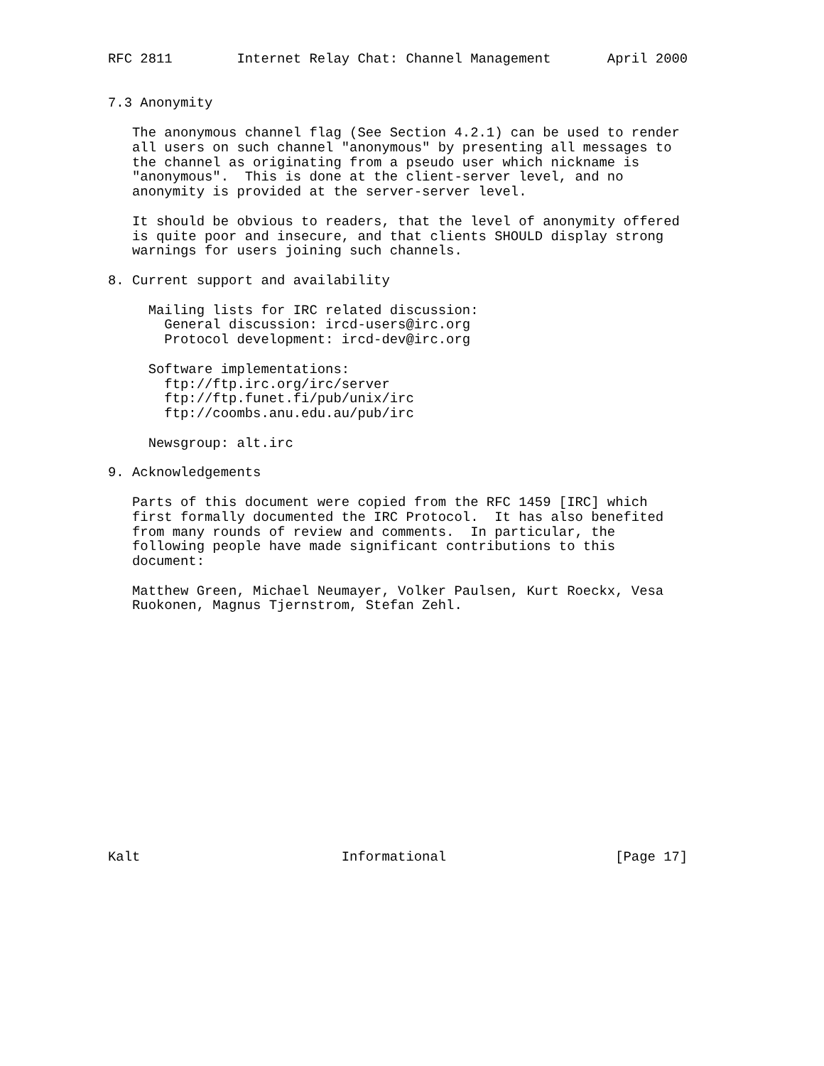RFC 2811        Internet Relay Chat: Channel Management       April 2000


7.3 Anonymity

   The anonymous channel flag (See Section 4.2.1) can be used to render
   all users on such channel "anonymous" by presenting all messages to
   the channel as originating from a pseudo user which nickname is
   "anonymous".  This is done at the client-server level, and no
   anonymity is provided at the server-server level.

   It should be obvious to readers, that the level of anonymity offered
   is quite poor and insecure, and that clients SHOULD display strong
   warnings for users joining such channels.

8. Current support and availability

     Mailing lists for IRC related discussion:
       General discussion: ircd-users@irc.org
       Protocol development: ircd-dev@irc.org

     Software implementations:
       ftp://ftp.irc.org/irc/server
       ftp://ftp.funet.fi/pub/unix/irc
       ftp://coombs.anu.edu.au/pub/irc

     Newsgroup: alt.irc

9. Acknowledgements

   Parts of this document were copied from the RFC 1459 [IRC] which
   first formally documented the IRC Protocol.  It has also benefited
   from many rounds of review and comments.  In particular, the
   following people have made significant contributions to this
   document:

   Matthew Green, Michael Neumayer, Volker Paulsen, Kurt Roeckx, Vesa
   Ruokonen, Magnus Tjernstrom, Stefan Zehl.
















Kalt                         Informational                     [Page 17]